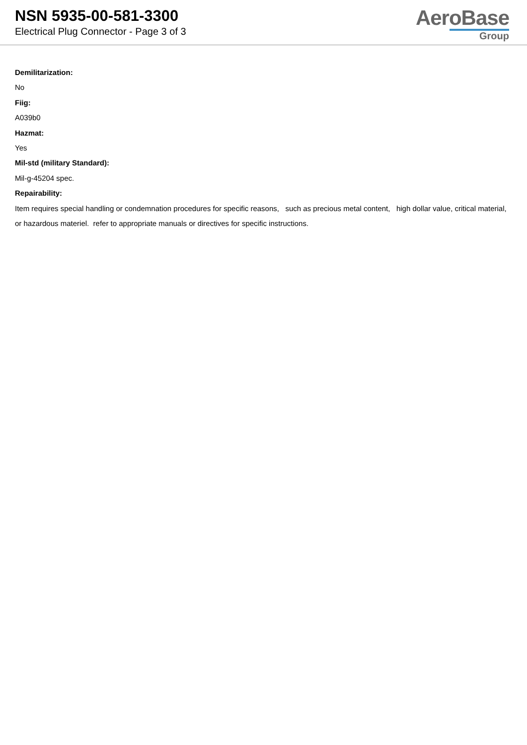NSN 5935-00-581-3300
Electrical Plug Connector - Page 3 of 3
AeroBase
Group
Demilitarization:
No
Fiig:
A039b0
Hazmat:
Yes
Mil-std (military Standard):
Mil-g-45204 spec.
Repairability:
Item requires special handling or condemnation procedures for specific reasons, such as precious metal content, high dollar value, critical material, or hazardous materiel. refer to appropriate manuals or directives for specific instructions.